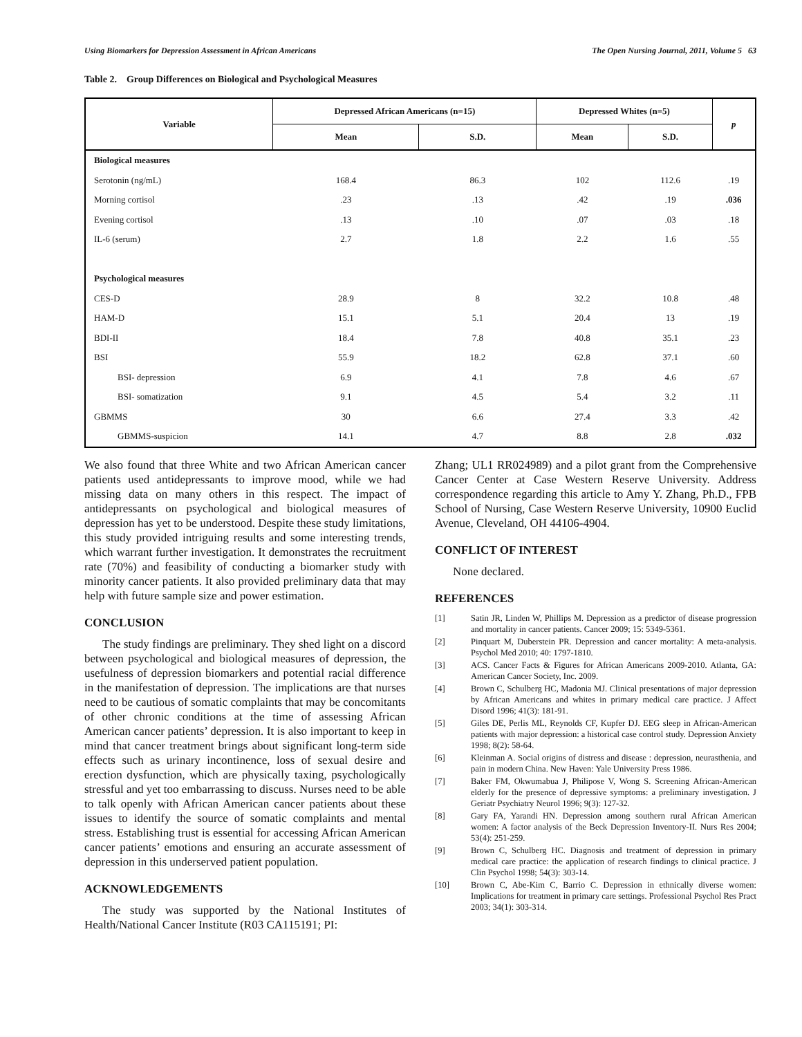Using Biomarkers for Depression Assessment in African Americans The Open Nursing Journal, 2011, Volume 5 63
Table 2. Group Differences on Biological and Psychological Measures
| Variable | Depressed African Americans (n=15) | | Depressed Whites (n=5) | | p |
| --- | --- | --- | --- | --- | --- |
| | Mean | S.D. | Mean | S.D. | |
| Biological measures | | | | | |
| Serotonin (ng/mL) | 168.4 | 86.3 | 102 | 112.6 | .19 |
| Morning cortisol | .23 | .13 | .42 | .19 | .036 |
| Evening cortisol | .13 | .10 | .07 | .03 | .18 |
| IL-6 (serum) | 2.7 | 1.8 | 2.2 | 1.6 | .55 |
| Psychological measures | | | | | |
| CES-D | 28.9 | 8 | 32.2 | 10.8 | .48 |
| HAM-D | 15.1 | 5.1 | 20.4 | 13 | .19 |
| BDI-II | 18.4 | 7.8 | 40.8 | 35.1 | .23 |
| BSI | 55.9 | 18.2 | 62.8 | 37.1 | .60 |
| BSI- depression | 6.9 | 4.1 | 7.8 | 4.6 | .67 |
| BSI- somatization | 9.1 | 4.5 | 5.4 | 3.2 | .11 |
| GBMMS | 30 | 6.6 | 27.4 | 3.3 | .42 |
| GBMMS-suspicion | 14.1 | 4.7 | 8.8 | 2.8 | .032 |
We also found that three White and two African American cancer patients used antidepressants to improve mood, while we had missing data on many others in this respect. The impact of antidepressants on psychological and biological measures of depression has yet to be understood. Despite these study limitations, this study provided intriguing results and some interesting trends, which warrant further investigation. It demonstrates the recruitment rate (70%) and feasibility of conducting a biomarker study with minority cancer patients. It also provided preliminary data that may help with future sample size and power estimation.
CONCLUSION
The study findings are preliminary. They shed light on a discord between psychological and biological measures of depression, the usefulness of depression biomarkers and potential racial difference in the manifestation of depression. The implications are that nurses need to be cautious of somatic complaints that may be concomitants of other chronic conditions at the time of assessing African American cancer patients’ depression. It is also important to keep in mind that cancer treatment brings about significant long-term side effects such as urinary incontinence, loss of sexual desire and erection dysfunction, which are physically taxing, psychologically stressful and yet too embarrassing to discuss. Nurses need to be able to talk openly with African American cancer patients about these issues to identify the source of somatic complaints and mental stress. Establishing trust is essential for accessing African American cancer patients’ emotions and ensuring an accurate assessment of depression in this underserved patient population.
ACKNOWLEDGEMENTS
The study was supported by the National Institutes of Health/National Cancer Institute (R03 CA115191; PI:
Zhang; UL1 RR024989) and a pilot grant from the Comprehensive Cancer Center at Case Western Reserve University. Address correspondence regarding this article to Amy Y. Zhang, Ph.D., FPB School of Nursing, Case Western Reserve University, 10900 Euclid Avenue, Cleveland, OH 44106-4904.
CONFLICT OF INTEREST
None declared.
REFERENCES
[1] Satin JR, Linden W, Phillips M. Depression as a predictor of disease progression and mortality in cancer patients. Cancer 2009; 15: 5349-5361.
[2] Pinquart M, Duberstein PR. Depression and cancer mortality: A meta-analysis. Psychol Med 2010; 40: 1797-1810.
[3] ACS. Cancer Facts & Figures for African Americans 2009-2010. Atlanta, GA: American Cancer Society, Inc. 2009.
[4] Brown C, Schulberg HC, Madonia MJ. Clinical presentations of major depression by African Americans and whites in primary medical care practice. J Affect Disord 1996; 41(3): 181-91.
[5] Giles DE, Perlis ML, Reynolds CF, Kupfer DJ. EEG sleep in African-American patients with major depression: a historical case control study. Depression Anxiety 1998; 8(2): 58-64.
[6] Kleinman A. Social origins of distress and disease : depression, neurasthenia, and pain in modern China. New Haven: Yale University Press 1986.
[7] Baker FM, Okwumabua J, Philipose V, Wong S. Screening African-American elderly for the presence of depressive symptoms: a preliminary investigation. J Geriatr Psychiatry Neurol 1996; 9(3): 127-32.
[8] Gary FA, Yarandi HN. Depression among southern rural African American women: A factor analysis of the Beck Depression Inventory-II. Nurs Res 2004; 53(4): 251-259.
[9] Brown C, Schulberg HC. Diagnosis and treatment of depression in primary medical care practice: the application of research findings to clinical practice. J Clin Psychol 1998; 54(3): 303-14.
[10] Brown C, Abe-Kim C, Barrio C. Depression in ethnically diverse women: Implications for treatment in primary care settings. Professional Psychol Res Pract 2003; 34(1): 303-314.